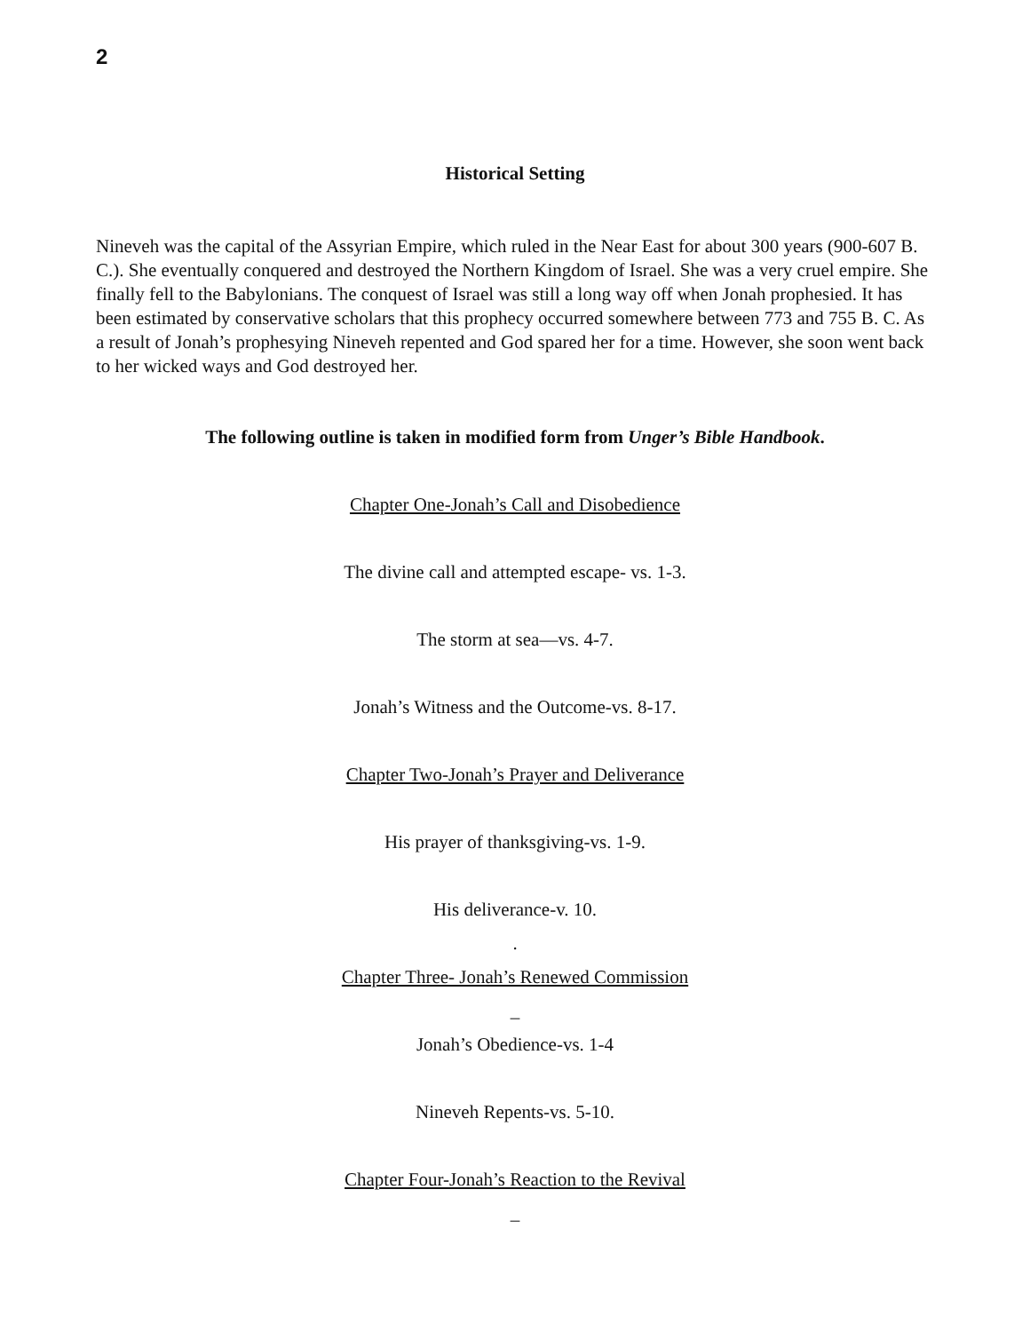2
Historical Setting
Nineveh was the capital of the Assyrian Empire, which ruled in the Near East for about 300 years (900-607 B. C.). She eventually conquered and destroyed the Northern Kingdom of Israel. She was a very cruel empire. She finally fell to the Babylonians. The conquest of Israel was still a long way off when Jonah prophesied. It has been estimated by conservative scholars that this prophecy occurred somewhere between 773 and 755 B. C. As a result of Jonah’s prophesying Nineveh repented and God spared her for a time. However, she soon went back to her wicked ways and God destroyed her.
The following outline is taken in modified form from Unger’s Bible Handbook.
Chapter One-Jonah’s Call and Disobedience
The divine call and attempted escape- vs. 1-3.
The storm at sea—vs. 4-7.
Jonah’s Witness and the Outcome-vs. 8-17.
Chapter Two-Jonah’s Prayer and Deliverance
His prayer of thanksgiving-vs. 1-9.
His deliverance-v. 10.
.
Chapter Three- Jonah’s Renewed Commission
_
Jonah’s Obedience-vs. 1-4
Nineveh Repents-vs. 5-10.
Chapter Four-Jonah’s Reaction to the Revival
_